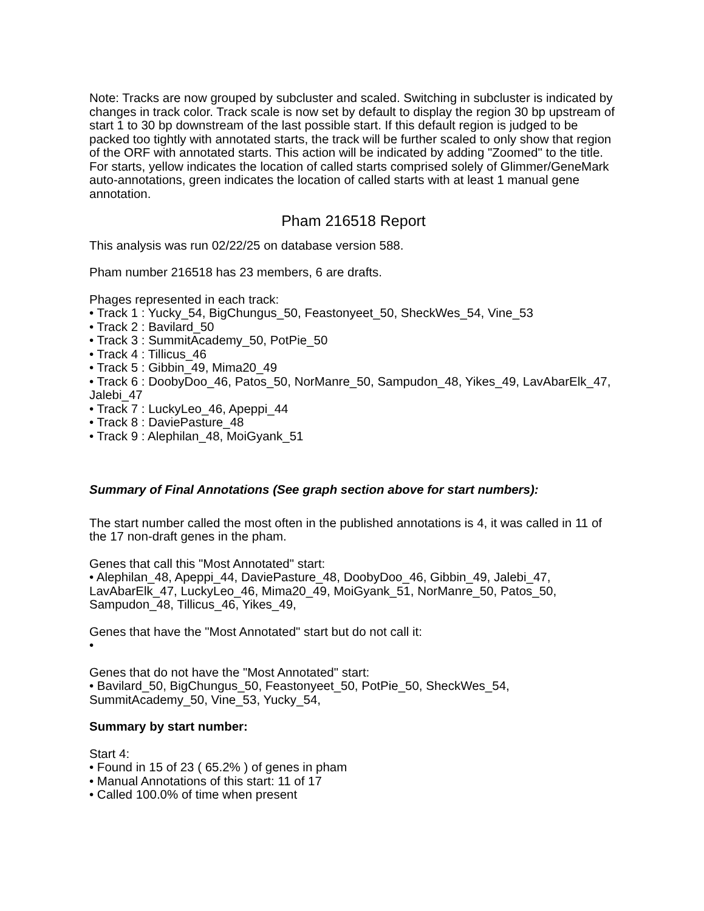Note: Tracks are now grouped by subcluster and scaled. Switching in subcluster is indicated by changes in track color. Track scale is now set by default to display the region 30 bp upstream of start 1 to 30 bp downstream of the last possible start. If this default region is judged to be packed too tightly with annotated starts, the track will be further scaled to only show that region of the ORF with annotated starts. This action will be indicated by adding "Zoomed" to the title. For starts, yellow indicates the location of called starts comprised solely of Glimmer/GeneMark auto-annotations, green indicates the location of called starts with at least 1 manual gene annotation.
Pham 216518 Report
This analysis was run 02/22/25 on database version 588.
Pham number 216518 has 23 members, 6 are drafts.
Phages represented in each track:
• Track 1 : Yucky_54, BigChungus_50, Feastonyeet_50, SheckWes_54, Vine_53
• Track 2 : Bavilard_50
• Track 3 : SummitAcademy_50, PotPie_50
• Track 4 : Tillicus_46
• Track 5 : Gibbin_49, Mima20_49
• Track 6 : DoobyDoo_46, Patos_50, NorManre_50, Sampudon_48, Yikes_49, LavAbarElk_47, Jalebi_47
• Track 7 : LuckyLeo_46, Apeppi_44
• Track 8 : DaviePasture_48
• Track 9 : Alephilan_48, MoiGyank_51
Summary of Final Annotations (See graph section above for start numbers):
The start number called the most often in the published annotations is 4, it was called in 11 of the 17 non-draft genes in the pham.
Genes that call this "Most Annotated" start:
• Alephilan_48, Apeppi_44, DaviePasture_48, DoobyDoo_46, Gibbin_49, Jalebi_47, LavAbarElk_47, LuckyLeo_46, Mima20_49, MoiGyank_51, NorManre_50, Patos_50, Sampudon_48, Tillicus_46, Yikes_49,
Genes that have the "Most Annotated" start but do not call it:
•
Genes that do not have the "Most Annotated" start:
• Bavilard_50, BigChungus_50, Feastonyeet_50, PotPie_50, SheckWes_54, SummitAcademy_50, Vine_53, Yucky_54,
Summary by start number:
Start 4:
• Found in 15 of 23 ( 65.2% ) of genes in pham
• Manual Annotations of this start: 11 of 17
• Called 100.0% of time when present